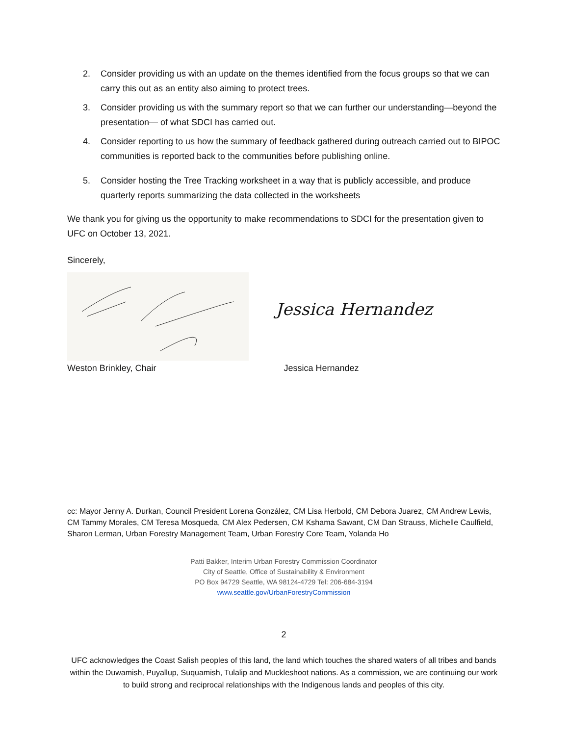2. Consider providing us with an update on the themes identified from the focus groups so that we can carry this out as an entity also aiming to protect trees.
3. Consider providing us with the summary report so that we can further our understanding—beyond the presentation— of what SDCI has carried out.
4. Consider reporting to us how the summary of feedback gathered during outreach carried out to BIPOC communities is reported back to the communities before publishing online.
5. Consider hosting the Tree Tracking worksheet in a way that is publicly accessible, and produce quarterly reports summarizing the data collected in the worksheets
We thank you for giving us the opportunity to make recommendations to SDCI for the presentation given to UFC on October 13, 2021.
Sincerely,
Jessica Hernandez
Weston Brinkley, Chair Jessica Hernandez
cc: Mayor Jenny A. Durkan, Council President Lorena González, CM Lisa Herbold, CM Debora Juarez, CM Andrew Lewis, CM Tammy Morales, CM Teresa Mosqueda, CM Alex Pedersen, CM Kshama Sawant, CM Dan Strauss, Michelle Caulfield, Sharon Lerman, Urban Forestry Management Team, Urban Forestry Core Team, Yolanda Ho
Patti Bakker, Interim Urban Forestry Commission Coordinator
City of Seattle, Office of Sustainability & Environment
PO Box 94729 Seattle, WA 98124-4729 Tel: 206-684-3194
www.seattle.gov/UrbanForestryCommission
2
UFC acknowledges the Coast Salish peoples of this land, the land which touches the shared waters of all tribes and bands within the Duwamish, Puyallup, Suquamish, Tulalip and Muckleshoot nations. As a commission, we are continuing our work to build strong and reciprocal relationships with the Indigenous lands and peoples of this city.